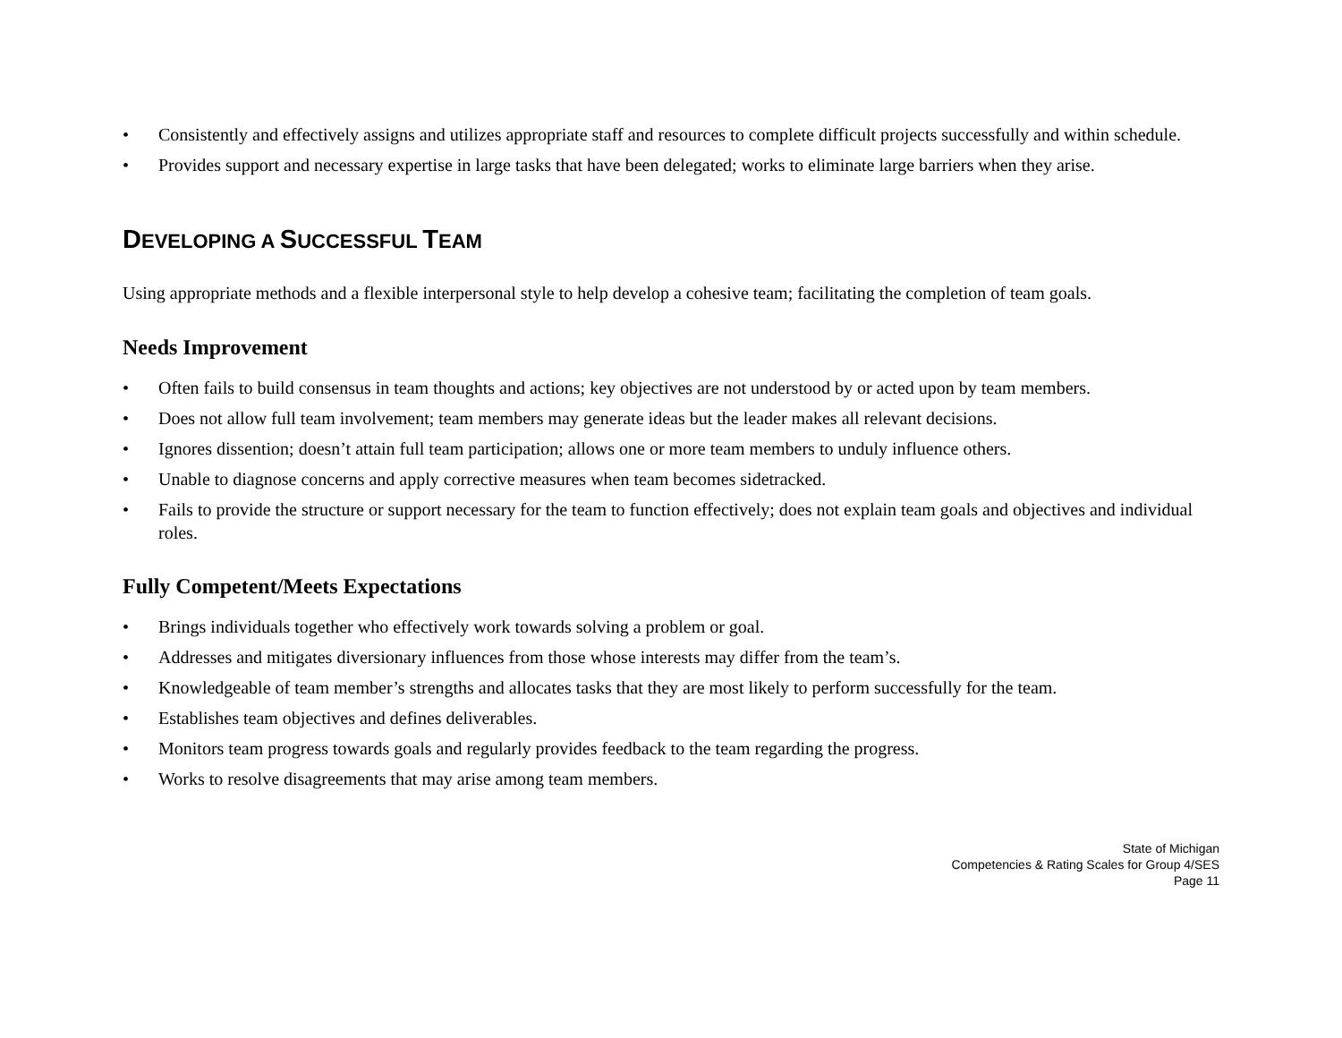• Consistently and effectively assigns and utilizes appropriate staff and resources to complete difficult projects successfully and within schedule.
• Provides support and necessary expertise in large tasks that have been delegated; works to eliminate large barriers when they arise.
DEVELOPING A SUCCESSFUL TEAM
Using appropriate methods and a flexible interpersonal style to help develop a cohesive team; facilitating the completion of team goals.
Needs Improvement
• Often fails to build consensus in team thoughts and actions; key objectives are not understood by or acted upon by team members.
• Does not allow full team involvement; team members may generate ideas but the leader makes all relevant decisions.
• Ignores dissention; doesn’t attain full team participation; allows one or more team members to unduly influence others.
• Unable to diagnose concerns and apply corrective measures when team becomes sidetracked.
• Fails to provide the structure or support necessary for the team to function effectively; does not explain team goals and objectives and individual roles.
Fully Competent/Meets Expectations
• Brings individuals together who effectively work towards solving a problem or goal.
• Addresses and mitigates diversionary influences from those whose interests may differ from the team’s.
• Knowledgeable of team member’s strengths and allocates tasks that they are most likely to perform successfully for the team.
• Establishes team objectives and defines deliverables.
• Monitors team progress towards goals and regularly provides feedback to the team regarding the progress.
• Works to resolve disagreements that may arise among team members.
State of Michigan
Competencies & Rating Scales for Group 4/SES
Page 11